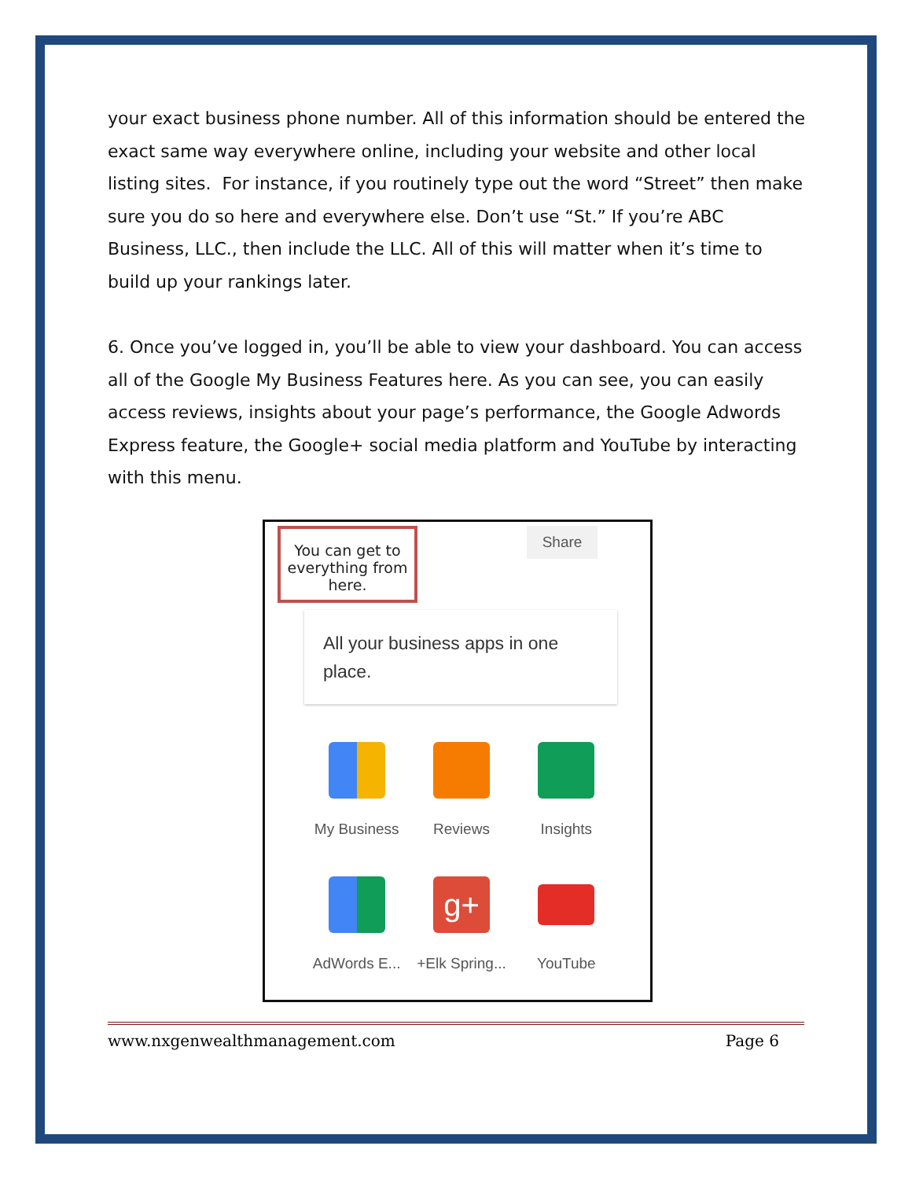your exact business phone number. All of this information should be entered the exact same way everywhere online, including your website and other local listing sites. For instance, if you routinely type out the word “Street” then make sure you do so here and everywhere else. Don’t use “St.” If you’re ABC Business, LLC., then include the LLC. All of this will matter when it’s time to build up your rankings later.
6. Once you’ve logged in, you’ll be able to view your dashboard. You can access all of the Google My Business Features here. As you can see, you can easily access reviews, insights about your page’s performance, the Google Adwords Express feature, the Google+ social media platform and YouTube by interacting with this menu.
You can get to everything from here.
Share
All your business apps in one place.
My Business
Reviews
Insights
AdWords E...
g+
+Elk Spring...
YouTube
www.nxgenwealthmanagement.com Page 6